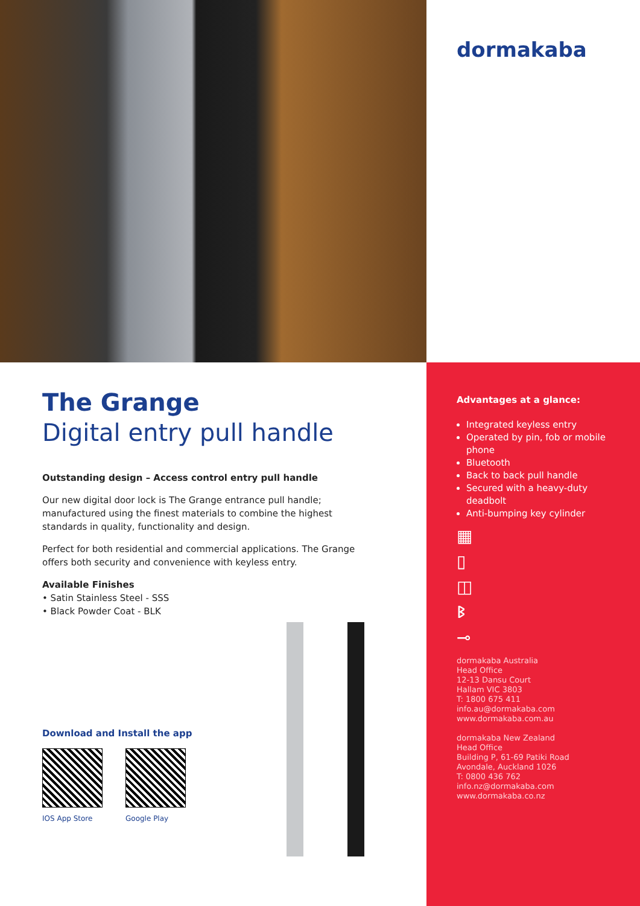dormakaba
The Grange
Digital entry pull handle
Outstanding design – Access control entry pull handle
Our new digital door lock is The Grange entrance pull handle; manufactured using the finest materials to combine the highest standards in quality, functionality and design.
Perfect for both residential and commercial applications. The Grange offers both security and convenience with keyless entry.
Available Finishes
• Satin Stainless Steel - SSS
• Black Powder Coat - BLK
Download and Install the app
IOS App Store Google Play
Advantages at a glance:
Integrated keyless entry
Operated by pin, fob or mobile phone
Bluetooth
Back to back pull handle
Secured with a heavy-duty deadbolt
Anti-bumping key cylinder
▦
▯
◫
ᛒ
⊸
dormakaba Australia
Head Office
12-13 Dansu Court
Hallam VIC 3803
T: 1800 675 411
info.au@dormakaba.com
www.dormakaba.com.au
dormakaba New Zealand
Head Office
Building P, 61-69 Patiki Road
Avondale, Auckland 1026
T: 0800 436 762
info.nz@dormakaba.com
www.dormakaba.co.nz